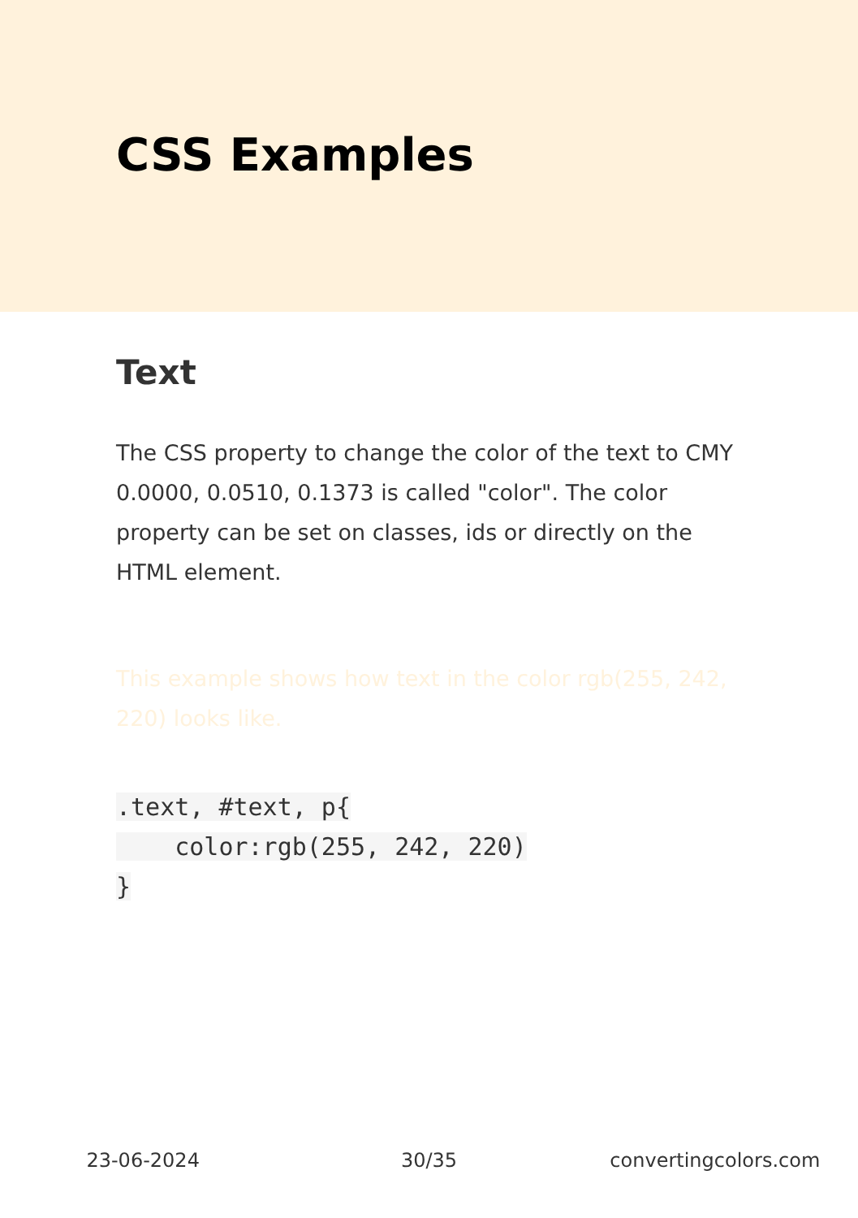CSS Examples
Text
The CSS property to change the color of the text to CMY 0.0000, 0.0510, 0.1373 is called "color". The color property can be set on classes, ids or directly on the HTML element.
This example shows how text in the color rgb(255, 242, 220) looks like.
.text, #text, p{
    color:rgb(255, 242, 220)
}
23-06-2024 30/35 convertingcolors.com